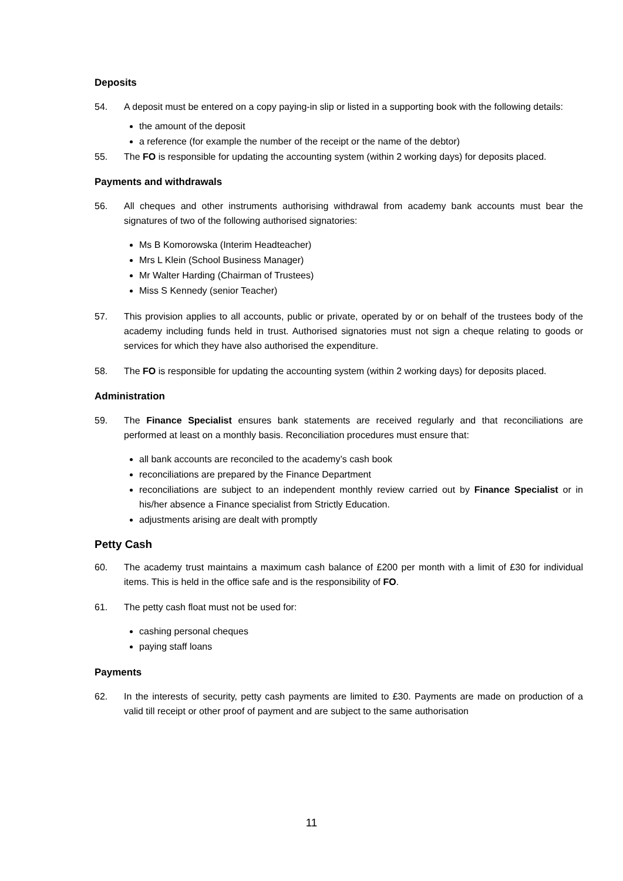Deposits
54. A deposit must be entered on a copy paying-in slip or listed in a supporting book with the following details:
the amount of the deposit
a reference (for example the number of the receipt or the name of the debtor)
55. The FO is responsible for updating the accounting system (within 2 working days) for deposits placed.
Payments and withdrawals
56. All cheques and other instruments authorising withdrawal from academy bank accounts must bear the signatures of two of the following authorised signatories:
Ms B Komorowska (Interim Headteacher)
Mrs L Klein (School Business Manager)
Mr Walter Harding (Chairman of Trustees)
Miss S Kennedy (senior Teacher)
57. This provision applies to all accounts, public or private, operated by or on behalf of the trustees body of the academy including funds held in trust. Authorised signatories must not sign a cheque relating to goods or services for which they have also authorised the expenditure.
58. The FO is responsible for updating the accounting system (within 2 working days) for deposits placed.
Administration
59. The Finance Specialist ensures bank statements are received regularly and that reconciliations are performed at least on a monthly basis. Reconciliation procedures must ensure that:
all bank accounts are reconciled to the academy’s cash book
reconciliations are prepared by the Finance Department
reconciliations are subject to an independent monthly review carried out by Finance Specialist or in his/her absence a Finance specialist from Strictly Education.
adjustments arising are dealt with promptly
Petty Cash
60. The academy trust maintains a maximum cash balance of £200 per month with a limit of £30 for individual items. This is held in the office safe and is the responsibility of FO.
61. The petty cash float must not be used for:
cashing personal cheques
paying staff loans
Payments
62. In the interests of security, petty cash payments are limited to £30. Payments are made on production of a valid till receipt or other proof of payment and are subject to the same authorisation
11